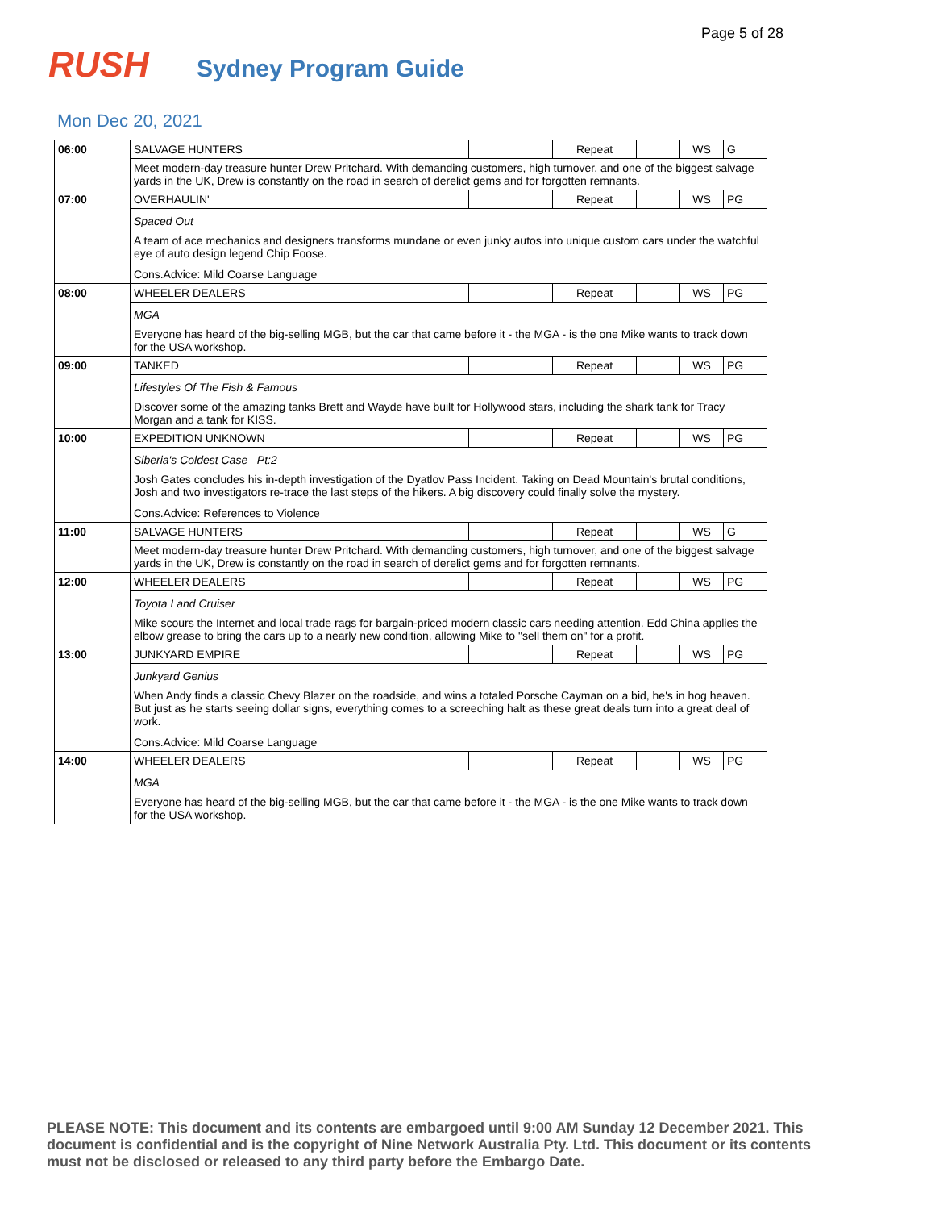Page 5 of 28
RUSH
Sydney Program Guide
Mon Dec 20, 2021
| 06:00 | SALVAGE HUNTERS | | Repeat | | WS | G |
| | Meet modern-day treasure hunter Drew Pritchard. With demanding customers, high turnover, and one of the biggest salvage yards in the UK, Drew is constantly on the road in search of derelict gems and for forgotten remnants. | | | | | |
| 07:00 | OVERHAULIN' | | Repeat | | WS | PG |
| | Spaced Out A team of ace mechanics and designers transforms mundane or even junky autos into unique custom cars under the watchful eye of auto design legend Chip Foose. Cons.Advice: Mild Coarse Language | | | | | |
| 08:00 | WHEELER DEALERS | | Repeat | | WS | PG |
| | MGA Everyone has heard of the big-selling MGB, but the car that came before it - the MGA - is the one Mike wants to track down for the USA workshop. | | | | | |
| 09:00 | TANKED | | Repeat | | WS | PG |
| | Lifestyles Of The Fish & Famous Discover some of the amazing tanks Brett and Wayde have built for Hollywood stars, including the shark tank for Tracy Morgan and a tank for KISS. | | | | | |
| 10:00 | EXPEDITION UNKNOWN | | Repeat | | WS | PG |
| | Siberia's Coldest Case Pt:2 Josh Gates concludes his in-depth investigation of the Dyatlov Pass Incident. Taking on Dead Mountain's brutal conditions, Josh and two investigators re-trace the last steps of the hikers. A big discovery could finally solve the mystery. Cons.Advice: References to Violence | | | | | |
| 11:00 | SALVAGE HUNTERS | | Repeat | | WS | G |
| | Meet modern-day treasure hunter Drew Pritchard. With demanding customers, high turnover, and one of the biggest salvage yards in the UK, Drew is constantly on the road in search of derelict gems and for forgotten remnants. | | | | | |
| 12:00 | WHEELER DEALERS | | Repeat | | WS | PG |
| | Toyota Land Cruiser Mike scours the Internet and local trade rags for bargain-priced modern classic cars needing attention. Edd China applies the elbow grease to bring the cars up to a nearly new condition, allowing Mike to "sell them on" for a profit. | | | | | |
| 13:00 | JUNKYARD EMPIRE | | Repeat | | WS | PG |
| | Junkyard Genius When Andy finds a classic Chevy Blazer on the roadside, and wins a totaled Porsche Cayman on a bid, he's in hog heaven. But just as he starts seeing dollar signs, everything comes to a screeching halt as these great deals turn into a great deal of work. Cons.Advice: Mild Coarse Language | | | | | |
| 14:00 | WHEELER DEALERS | | Repeat | | WS | PG |
| | MGA Everyone has heard of the big-selling MGB, but the car that came before it - the MGA - is the one Mike wants to track down for the USA workshop. | | | | | |
PLEASE NOTE: This document and its contents are embargoed until 9:00 AM Sunday 12 December 2021. This document is confidential and is the copyright of Nine Network Australia Pty. Ltd. This document or its contents must not be disclosed or released to any third party before the Embargo Date.